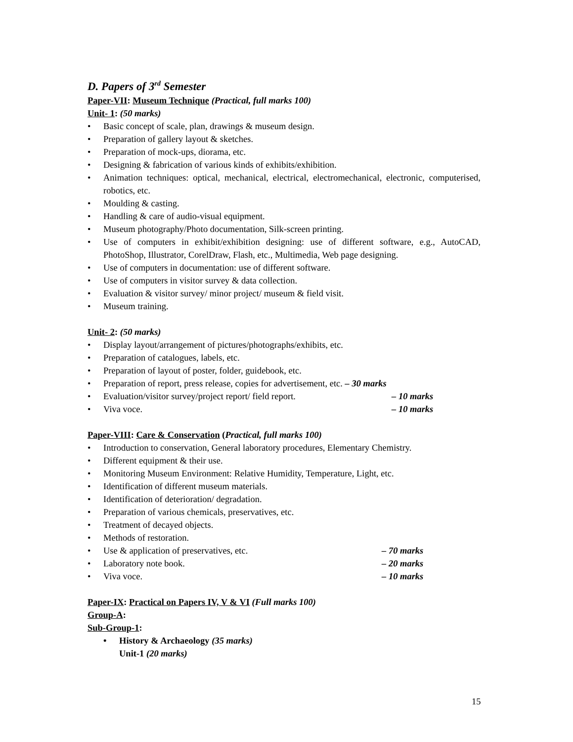D. Papers of 3<sup>rd</sup> Semester
Paper-VII: Museum Technique (Practical, full marks 100)
Unit- 1: (50 marks)
• Basic concept of scale, plan, drawings & museum design.
• Preparation of gallery layout & sketches.
• Preparation of mock-ups, diorama, etc.
• Designing & fabrication of various kinds of exhibits/exhibition.
• Animation techniques: optical, mechanical, electrical, electromechanical, electronic, computerised, robotics, etc.
• Moulding & casting.
• Handling & care of audio-visual equipment.
• Museum photography/Photo documentation, Silk-screen printing.
• Use of computers in exhibit/exhibition designing: use of different software, e.g., AutoCAD, PhotoShop, Illustrator, CorelDraw, Flash, etc., Multimedia, Web page designing.
• Use of computers in documentation: use of different software.
• Use of computers in visitor survey & data collection.
• Evaluation & visitor survey/ minor project/ museum & field visit.
• Museum training.
Unit- 2: (50 marks)
• Display layout/arrangement of pictures/photographs/exhibits, etc.
• Preparation of catalogues, labels, etc.
• Preparation of layout of poster, folder, guidebook, etc.
• Preparation of report, press release, copies for advertisement, etc. – 30 marks
• Evaluation/visitor survey/project report/ field report. – 10 marks
• Viva voce. – 10 marks
Paper-VIII: Care & Conservation (Practical, full marks 100)
• Introduction to conservation, General laboratory procedures, Elementary Chemistry.
• Different equipment & their use.
• Monitoring Museum Environment: Relative Humidity, Temperature, Light, etc.
• Identification of different museum materials.
• Identification of deterioration/ degradation.
• Preparation of various chemicals, preservatives, etc.
• Treatment of decayed objects.
• Methods of restoration.
• Use & application of preservatives, etc. – 70 marks
• Laboratory note book. – 20 marks
• Viva voce. – 10 marks
Paper-IX: Practical on Papers IV, V & VI (Full marks 100)
Group-A:
Sub-Group-1:
• History & Archaeology (35 marks)
Unit-1 (20 marks)
15